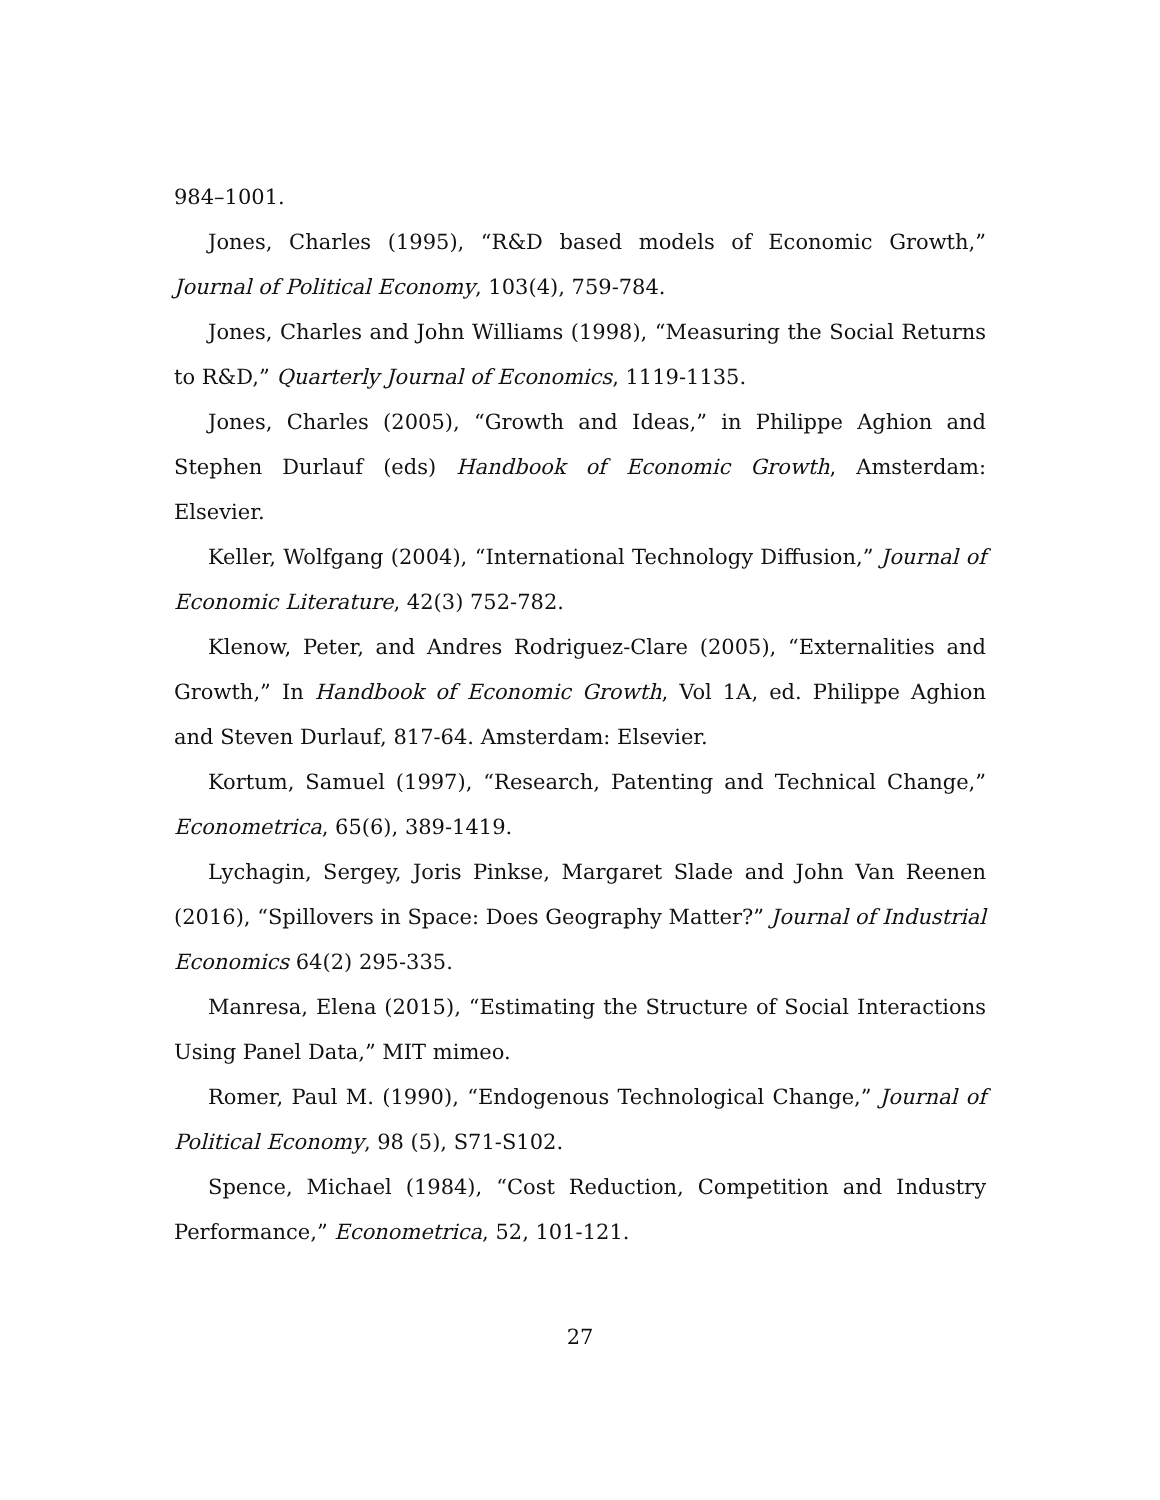984–1001.
Jones, Charles (1995), “R&D based models of Economic Growth,” Journal of Political Economy, 103(4), 759-784.
Jones, Charles and John Williams (1998), “Measuring the Social Returns to R&D,” Quarterly Journal of Economics, 1119-1135.
Jones, Charles (2005), “Growth and Ideas,” in Philippe Aghion and Stephen Durlauf (eds) Handbook of Economic Growth, Amsterdam: Elsevier.
Keller, Wolfgang (2004), “International Technology Diffusion,” Journal of Economic Literature, 42(3) 752-782.
Klenow, Peter, and Andres Rodriguez-Clare (2005), “Externalities and Growth,” In Handbook of Economic Growth, Vol 1A, ed. Philippe Aghion and Steven Durlauf, 817-64. Amsterdam: Elsevier.
Kortum, Samuel (1997), “Research, Patenting and Technical Change,” Econometrica, 65(6), 389-1419.
Lychagin, Sergey, Joris Pinkse, Margaret Slade and John Van Reenen (2016), “Spillovers in Space: Does Geography Matter?” Journal of Industrial Economics 64(2) 295-335.
Manresa, Elena (2015), “Estimating the Structure of Social Interactions Using Panel Data,” MIT mimeo.
Romer, Paul M. (1990), “Endogenous Technological Change,” Journal of Political Economy, 98 (5), S71-S102.
Spence, Michael (1984), “Cost Reduction, Competition and Industry Performance,” Econometrica, 52, 101-121.
27